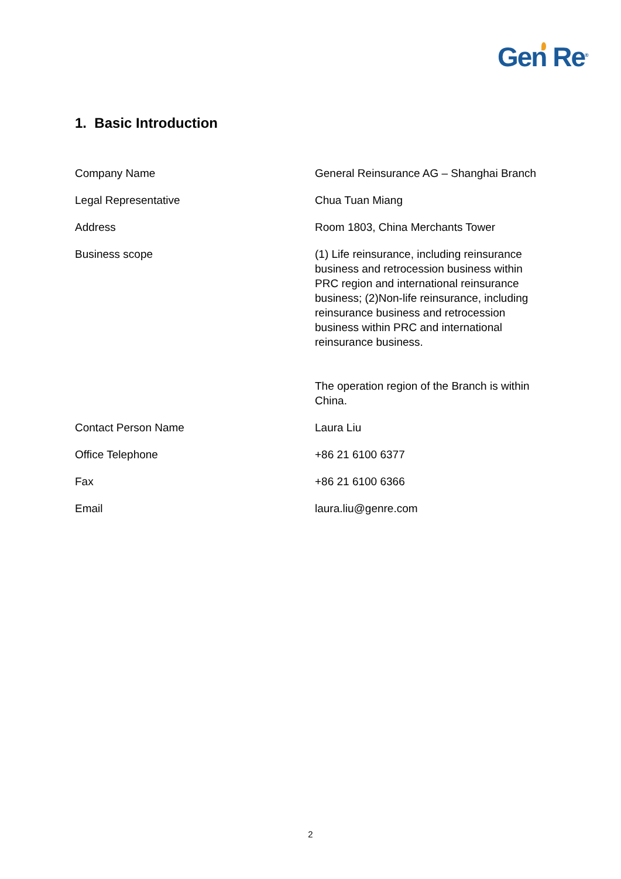Gen Re<sup>®</sup>
1. Basic Introduction
| Company Name | General Reinsurance AG – Shanghai Branch |
| Legal Representative | Chua Tuan Miang |
| Address | Room 1803, China Merchants Tower |
| Business scope | (1) Life reinsurance, including reinsurance business and retrocession business within PRC region and international reinsurance business; (2)Non-life reinsurance, including reinsurance business and retrocession business within PRC and international reinsurance business. The operation region of the Branch is within China. |
| Contact Person Name | Laura Liu |
| Office Telephone | +86 21 6100 6377 |
| Fax | +86 21 6100 6366 |
| Email | laura.liu@genre.com |
2